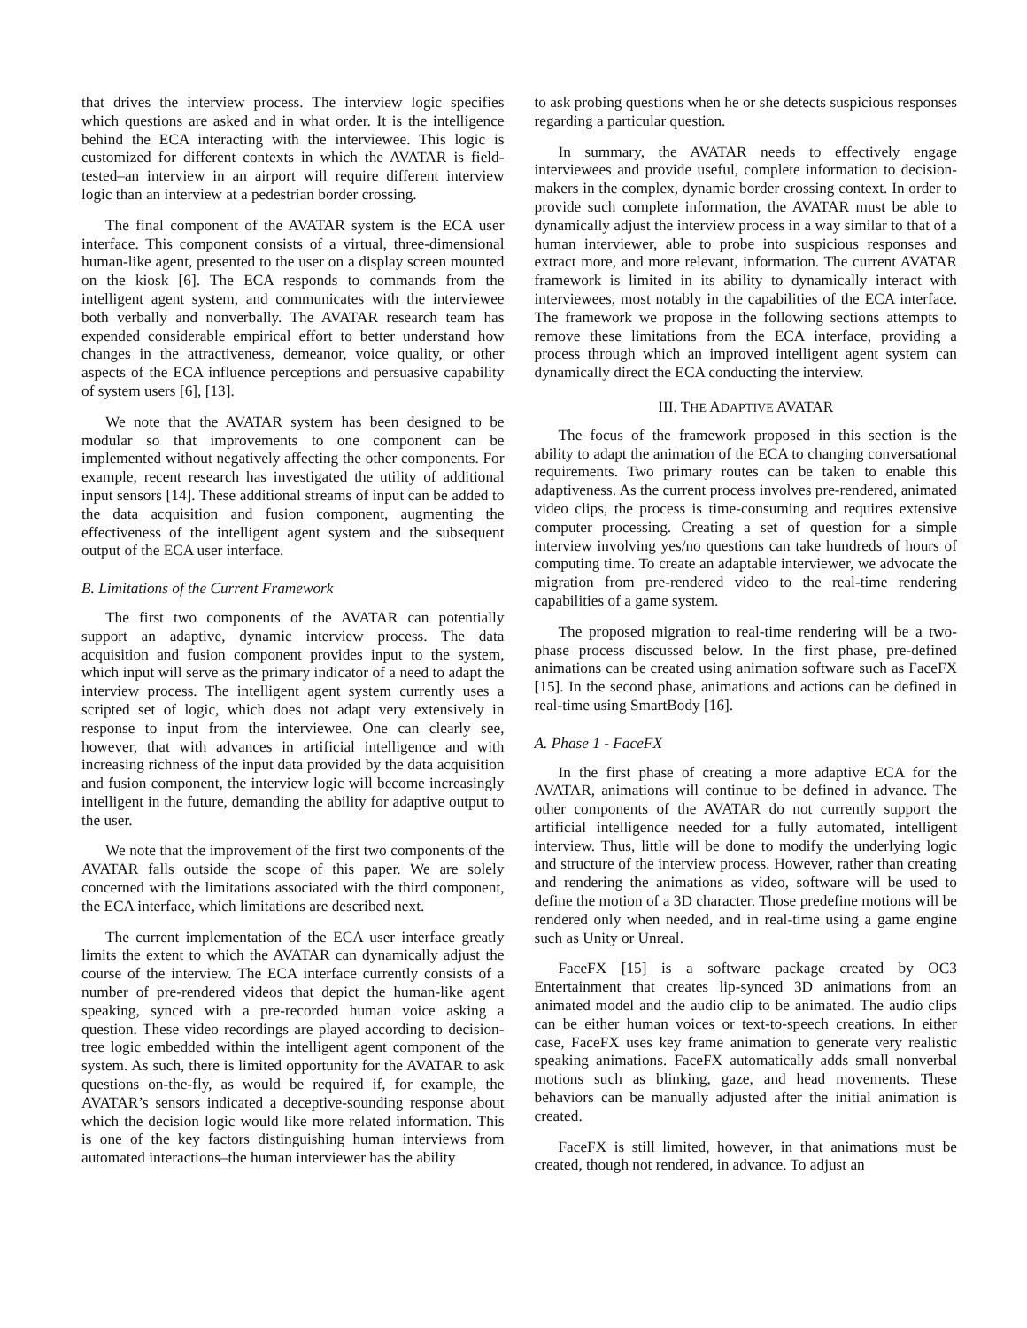that drives the interview process. The interview logic specifies which questions are asked and in what order. It is the intelligence behind the ECA interacting with the interviewee. This logic is customized for different contexts in which the AVATAR is field-tested–an interview in an airport will require different interview logic than an interview at a pedestrian border crossing.
The final component of the AVATAR system is the ECA user interface. This component consists of a virtual, three-dimensional human-like agent, presented to the user on a display screen mounted on the kiosk [6]. The ECA responds to commands from the intelligent agent system, and communicates with the interviewee both verbally and nonverbally. The AVATAR research team has expended considerable empirical effort to better understand how changes in the attractiveness, demeanor, voice quality, or other aspects of the ECA influence perceptions and persuasive capability of system users [6], [13].
We note that the AVATAR system has been designed to be modular so that improvements to one component can be implemented without negatively affecting the other components. For example, recent research has investigated the utility of additional input sensors [14]. These additional streams of input can be added to the data acquisition and fusion component, augmenting the effectiveness of the intelligent agent system and the subsequent output of the ECA user interface.
B. Limitations of the Current Framework
The first two components of the AVATAR can potentially support an adaptive, dynamic interview process. The data acquisition and fusion component provides input to the system, which input will serve as the primary indicator of a need to adapt the interview process. The intelligent agent system currently uses a scripted set of logic, which does not adapt very extensively in response to input from the interviewee. One can clearly see, however, that with advances in artificial intelligence and with increasing richness of the input data provided by the data acquisition and fusion component, the interview logic will become increasingly intelligent in the future, demanding the ability for adaptive output to the user.
We note that the improvement of the first two components of the AVATAR falls outside the scope of this paper. We are solely concerned with the limitations associated with the third component, the ECA interface, which limitations are described next.
The current implementation of the ECA user interface greatly limits the extent to which the AVATAR can dynamically adjust the course of the interview. The ECA interface currently consists of a number of pre-rendered videos that depict the human-like agent speaking, synced with a pre-recorded human voice asking a question. These video recordings are played according to decision-tree logic embedded within the intelligent agent component of the system. As such, there is limited opportunity for the AVATAR to ask questions on-the-fly, as would be required if, for example, the AVATAR’s sensors indicated a deceptive-sounding response about which the decision logic would like more related information. This is one of the key factors distinguishing human interviews from automated interactions–the human interviewer has the ability
to ask probing questions when he or she detects suspicious responses regarding a particular question.
In summary, the AVATAR needs to effectively engage interviewees and provide useful, complete information to decision-makers in the complex, dynamic border crossing context. In order to provide such complete information, the AVATAR must be able to dynamically adjust the interview process in a way similar to that of a human interviewer, able to probe into suspicious responses and extract more, and more relevant, information. The current AVATAR framework is limited in its ability to dynamically interact with interviewees, most notably in the capabilities of the ECA interface. The framework we propose in the following sections attempts to remove these limitations from the ECA interface, providing a process through which an improved intelligent agent system can dynamically direct the ECA conducting the interview.
III. THE ADAPTIVE AVATAR
The focus of the framework proposed in this section is the ability to adapt the animation of the ECA to changing conversational requirements. Two primary routes can be taken to enable this adaptiveness. As the current process involves pre-rendered, animated video clips, the process is time-consuming and requires extensive computer processing. Creating a set of question for a simple interview involving yes/no questions can take hundreds of hours of computing time. To create an adaptable interviewer, we advocate the migration from pre-rendered video to the real-time rendering capabilities of a game system.
The proposed migration to real-time rendering will be a two-phase process discussed below. In the first phase, pre-defined animations can be created using animation software such as FaceFX [15]. In the second phase, animations and actions can be defined in real-time using SmartBody [16].
A. Phase 1 - FaceFX
In the first phase of creating a more adaptive ECA for the AVATAR, animations will continue to be defined in advance. The other components of the AVATAR do not currently support the artificial intelligence needed for a fully automated, intelligent interview. Thus, little will be done to modify the underlying logic and structure of the interview process. However, rather than creating and rendering the animations as video, software will be used to define the motion of a 3D character. Those predefine motions will be rendered only when needed, and in real-time using a game engine such as Unity or Unreal.
FaceFX [15] is a software package created by OC3 Entertainment that creates lip-synced 3D animations from an animated model and the audio clip to be animated. The audio clips can be either human voices or text-to-speech creations. In either case, FaceFX uses key frame animation to generate very realistic speaking animations. FaceFX automatically adds small nonverbal motions such as blinking, gaze, and head movements. These behaviors can be manually adjusted after the initial animation is created.
FaceFX is still limited, however, in that animations must be created, though not rendered, in advance. To adjust an